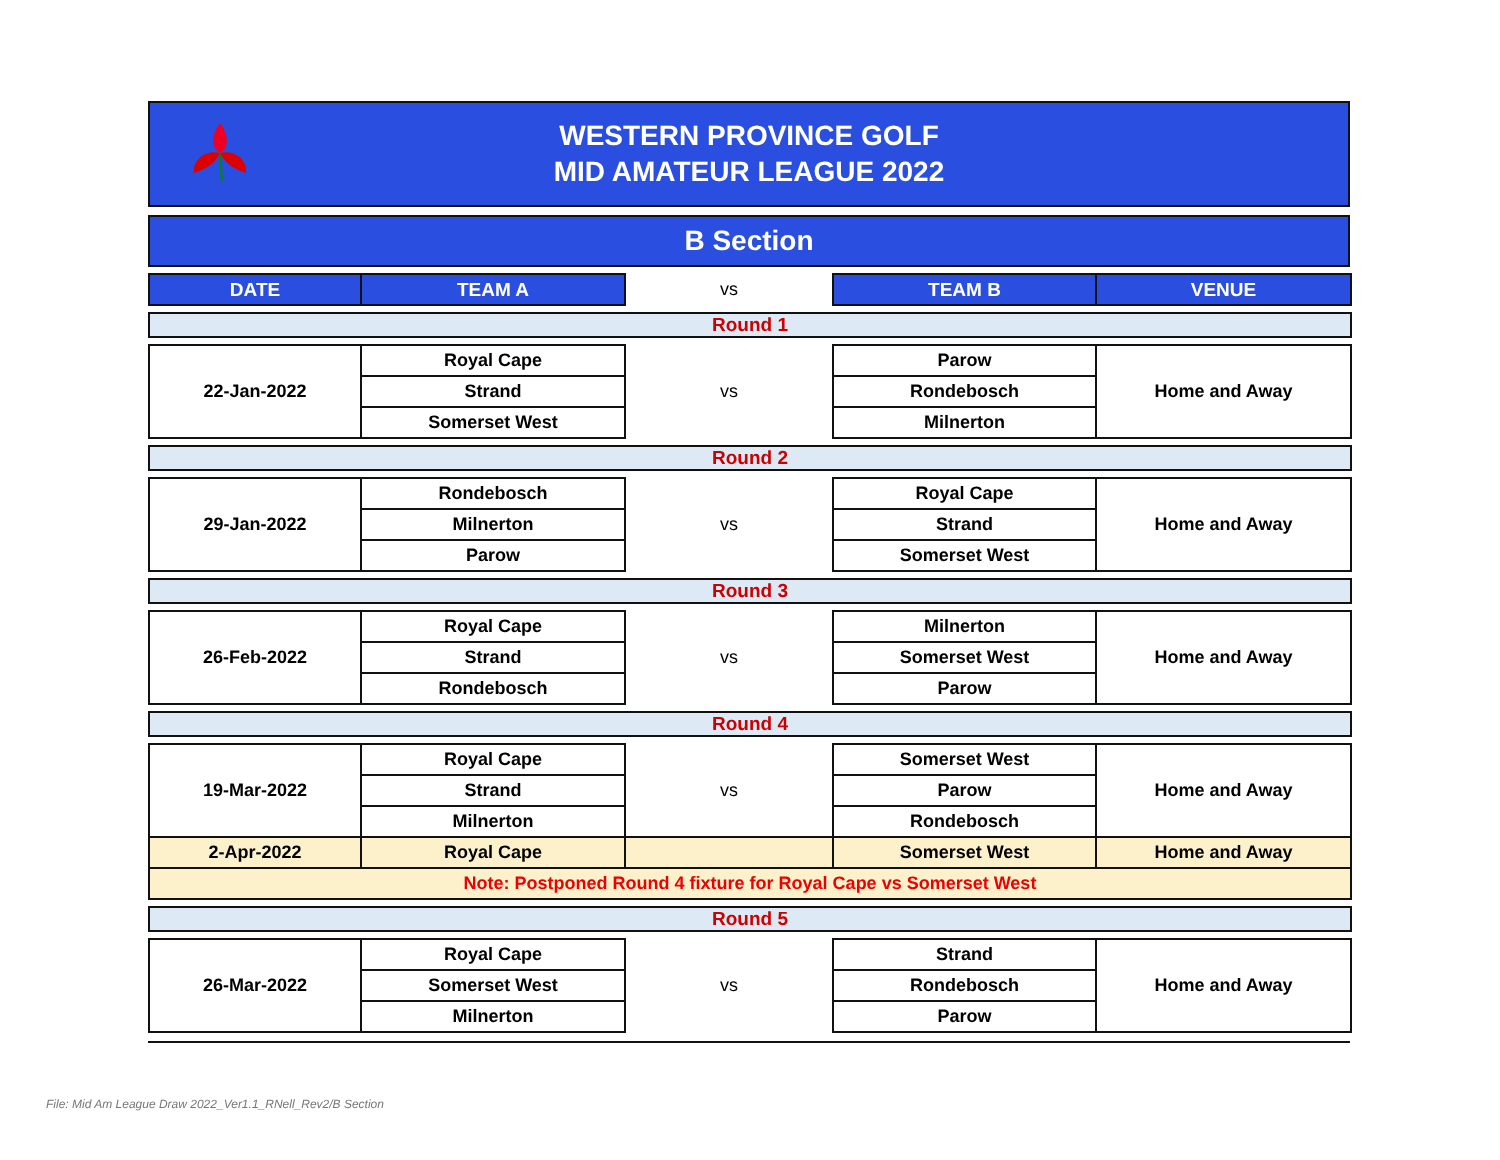WESTERN PROVINCE GOLF
MID AMATEUR LEAGUE 2022
B Section
| DATE | TEAM A | vs | TEAM B | VENUE |
| Round 1 | | | | |
| 22-Jan-2022 | Royal Cape | vs | Parow | Home and Away |
| | Strand | | Rondebosch | |
| | Somerset West | | Milnerton | |
| Round 2 | | | | |
| 29-Jan-2022 | Rondebosch | vs | Royal Cape | Home and Away |
| | Milnerton | | Strand | |
| | Parow | | Somerset West | |
| Round 3 | | | | |
| 26-Feb-2022 | Royal Cape | vs | Milnerton | Home and Away |
| | Strand | | Somerset West | |
| | Rondebosch | | Parow | |
| Round 4 | | | | |
| 19-Mar-2022 | Royal Cape | vs | Somerset West | Home and Away |
| | Strand | | Parow | |
| | Milnerton | | Rondebosch | |
| 2-Apr-2022 | Royal Cape | | Somerset West | Home and Away |
| Note: Postponed Round 4 fixture for Royal Cape vs Somerset West | | | | |
| Round 5 | | | | |
| 26-Mar-2022 | Royal Cape | vs | Strand | Home and Away |
| | Somerset West | | Rondebosch | |
| | Milnerton | | Parow | |
File: Mid Am League Draw 2022_Ver1.1_RNell_Rev2/B Section